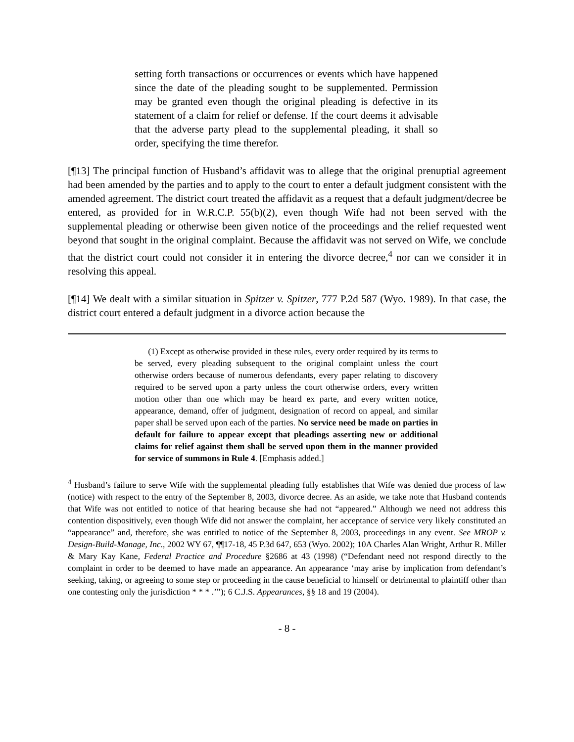setting forth transactions or occurrences or events which have happened since the date of the pleading sought to be supplemented. Permission may be granted even though the original pleading is defective in its statement of a claim for relief or defense. If the court deems it advisable that the adverse party plead to the supplemental pleading, it shall so order, specifying the time therefor.
[¶13] The principal function of Husband’s affidavit was to allege that the original prenuptial agreement had been amended by the parties and to apply to the court to enter a default judgment consistent with the amended agreement. The district court treated the affidavit as a request that a default judgment/decree be entered, as provided for in W.R.C.P. 55(b)(2), even though Wife had not been served with the supplemental pleading or otherwise been given notice of the proceedings and the relief requested went beyond that sought in the original complaint. Because the affidavit was not served on Wife, we conclude that the district court could not consider it in entering the divorce decree,<sup>4</sup> nor can we consider it in resolving this appeal.
[¶14] We dealt with a similar situation in Spitzer v. Spitzer, 777 P.2d 587 (Wyo. 1989). In that case, the district court entered a default judgment in a divorce action because the
(1) Except as otherwise provided in these rules, every order required by its terms to be served, every pleading subsequent to the original complaint unless the court otherwise orders because of numerous defendants, every paper relating to discovery required to be served upon a party unless the court otherwise orders, every written motion other than one which may be heard ex parte, and every written notice, appearance, demand, offer of judgment, designation of record on appeal, and similar paper shall be served upon each of the parties. No service need be made on parties in default for failure to appear except that pleadings asserting new or additional claims for relief against them shall be served upon them in the manner provided for service of summons in Rule 4. [Emphasis added.]
<sup>4</sup> Husband’s failure to serve Wife with the supplemental pleading fully establishes that Wife was denied due process of law (notice) with respect to the entry of the September 8, 2003, divorce decree. As an aside, we take note that Husband contends that Wife was not entitled to notice of that hearing because she had not “appeared.” Although we need not address this contention dispositively, even though Wife did not answer the complaint, her acceptance of service very likely constituted an “appearance” and, therefore, she was entitled to notice of the September 8, 2003, proceedings in any event. See MROP v. Design-Build-Manage, Inc., 2002 WY 67, ¶¶17-18, 45 P.3d 647, 653 (Wyo. 2002); 10A Charles Alan Wright, Arthur R. Miller & Mary Kay Kane, Federal Practice and Procedure §2686 at 43 (1998) (“Defendant need not respond directly to the complaint in order to be deemed to have made an appearance. An appearance ‘may arise by implication from defendant’s seeking, taking, or agreeing to some step or proceeding in the cause beneficial to himself or detrimental to plaintiff other than one contesting only the jurisdiction * * * .’”); 6 C.J.S. Appearances, §§ 18 and 19 (2004).
- 8 -